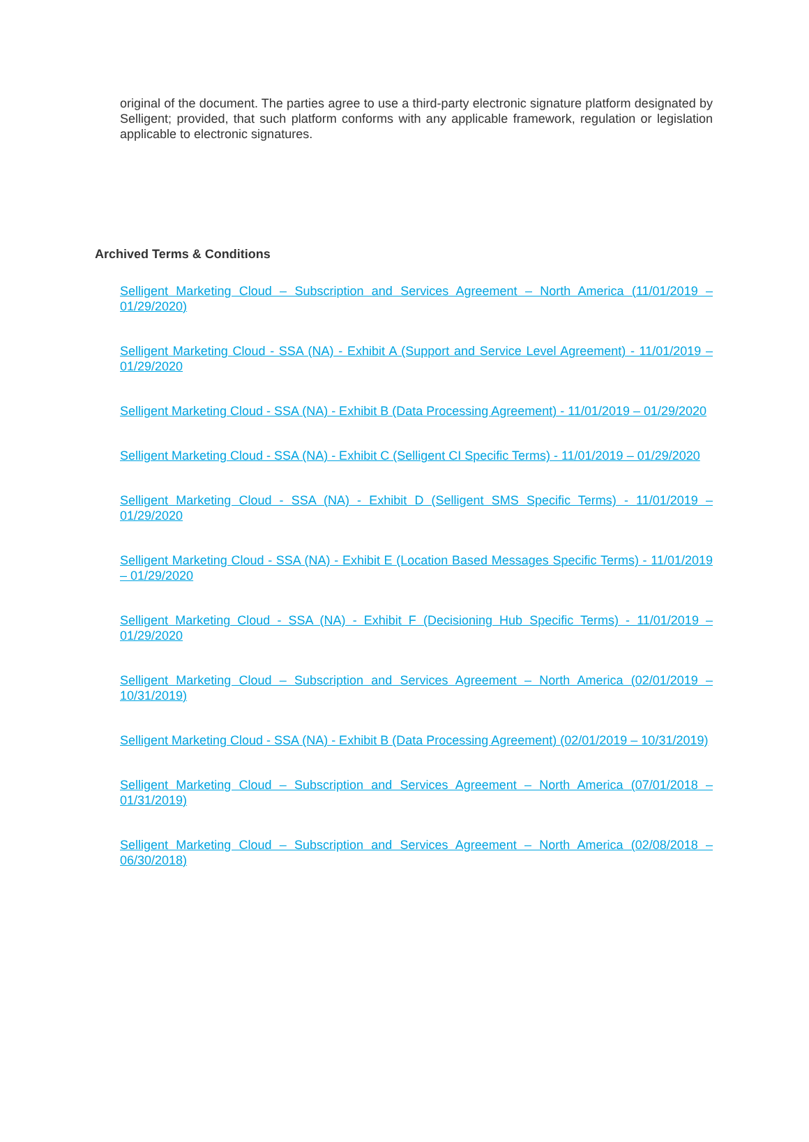original of the document. The parties agree to use a third-party electronic signature platform designated by Selligent; provided, that such platform conforms with any applicable framework, regulation or legislation applicable to electronic signatures.
Archived Terms & Conditions
Selligent Marketing Cloud – Subscription and Services Agreement – North America (11/01/2019 – 01/29/2020)
Selligent Marketing Cloud - SSA (NA) - Exhibit A (Support and Service Level Agreement) - 11/01/2019 – 01/29/2020
Selligent Marketing Cloud - SSA (NA) - Exhibit B (Data Processing Agreement) - 11/01/2019 – 01/29/2020
Selligent Marketing Cloud - SSA (NA) - Exhibit C (Selligent CI Specific Terms) - 11/01/2019 – 01/29/2020
Selligent Marketing Cloud - SSA (NA) - Exhibit D (Selligent SMS Specific Terms) - 11/01/2019 – 01/29/2020
Selligent Marketing Cloud - SSA (NA) - Exhibit E (Location Based Messages Specific Terms) - 11/01/2019 – 01/29/2020
Selligent Marketing Cloud - SSA (NA) - Exhibit F (Decisioning Hub Specific Terms) - 11/01/2019 – 01/29/2020
Selligent Marketing Cloud – Subscription and Services Agreement – North America (02/01/2019 – 10/31/2019)
Selligent Marketing Cloud - SSA (NA) - Exhibit B (Data Processing Agreement) (02/01/2019 – 10/31/2019)
Selligent Marketing Cloud – Subscription and Services Agreement – North America (07/01/2018 – 01/31/2019)
Selligent Marketing Cloud – Subscription and Services Agreement – North America (02/08/2018 – 06/30/2018)